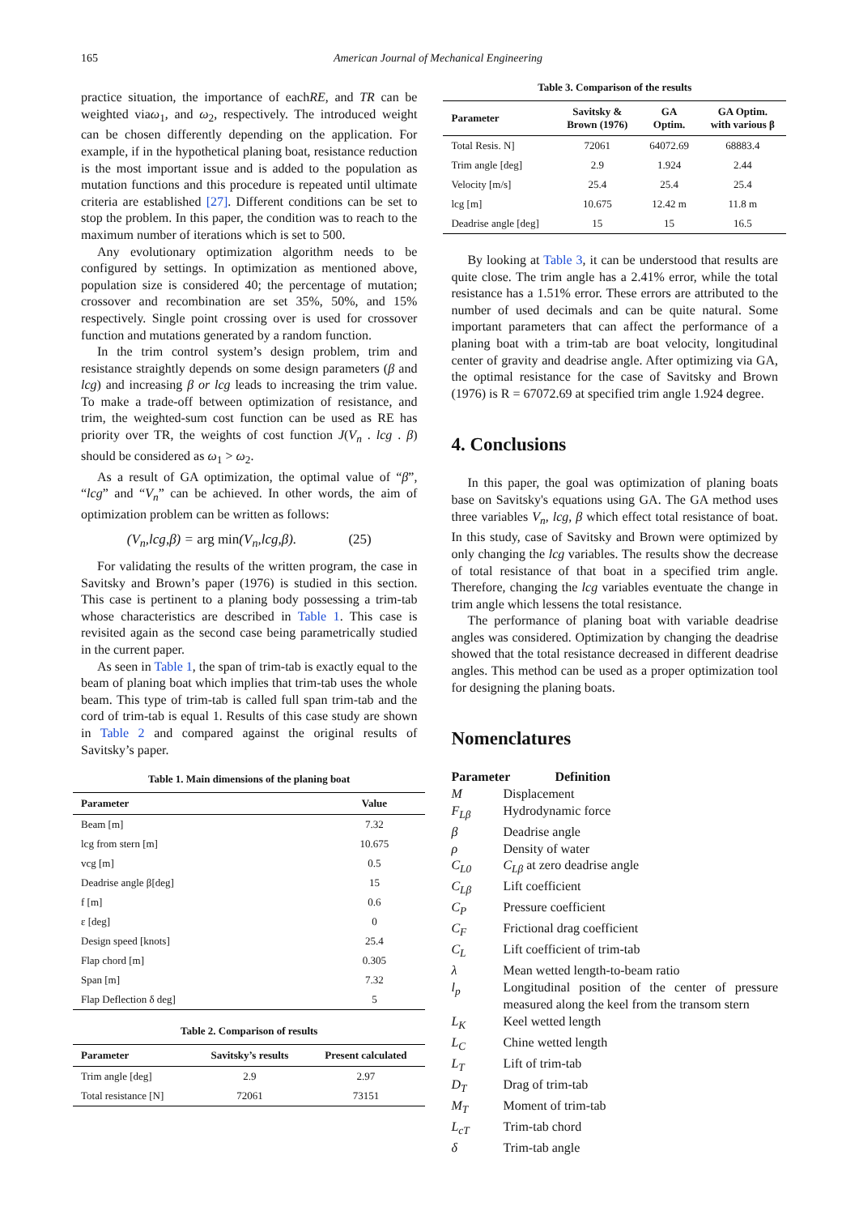165 American Journal of Mechanical Engineering
practice situation, the importance of eachRE, and TR can be weighted viaω<sub>1</sub>, and ω<sub>2</sub>, respectively. The introduced weight can be chosen differently depending on the application. For example, if in the hypothetical planing boat, resistance reduction is the most important issue and is added to the population as mutation functions and this procedure is repeated until ultimate criteria are established [27]. Different conditions can be set to stop the problem. In this paper, the condition was to reach to the maximum number of iterations which is set to 500.
Any evolutionary optimization algorithm needs to be configured by settings. In optimization as mentioned above, population size is considered 40; the percentage of mutation; crossover and recombination are set 35%, 50%, and 15% respectively. Single point crossing over is used for crossover function and mutations generated by a random function.
In the trim control system’s design problem, trim and resistance straightly depends on some design parameters (β and lcg) and increasing β or lcg leads to increasing the trim value. To make a trade-off between optimization of resistance, and trim, the weighted-sum cost function can be used as RE has priority over TR, the weights of cost function J(V<sub>n</sub> . lcg . β) should be considered as ω<sub>1</sub> > ω<sub>2</sub>.
As a result of GA optimization, the optimal value of “β”, “lcg” and “V<sub>n</sub>” can be achieved. In other words, the aim of optimization problem can be written as follows:
(V<sub>n</sub>,lcg,β) = arg min(V<sub>n</sub>,lcg,β). (25)
For validating the results of the written program, the case in Savitsky and Brown’s paper (1976) is studied in this section. This case is pertinent to a planing body possessing a trim-tab whose characteristics are described in Table 1. This case is revisited again as the second case being parametrically studied in the current paper.
As seen in Table 1, the span of trim-tab is exactly equal to the beam of planing boat which implies that trim-tab uses the whole beam. This type of trim-tab is called full span trim-tab and the cord of trim-tab is equal 1. Results of this case study are shown in Table 2 and compared against the original results of Savitsky’s paper.
Table 1. Main dimensions of the planing boat
| Parameter | Value |
| --- | --- |
| Beam [m] | 7.32 |
| lcg from stern [m] | 10.675 |
| vcg [m] | 0.5 |
| Deadrise angle β[deg] | 15 |
| f [m] | 0.6 |
| ε [deg] | 0 |
| Design speed [knots] | 25.4 |
| Flap chord [m] | 0.305 |
| Span [m] | 7.32 |
| Flap Deflection δ deg] | 5 |
Table 2. Comparison of results
| Parameter | Savitsky’s results | Present calculated |
| --- | --- | --- |
| Trim angle [deg] | 2.9 | 2.97 |
| Total resistance [N] | 72061 | 73151 |
Table 3. Comparison of the results
| Parameter | Savitsky & Brown (1976) | GA Optim. | GA Optim. with various β |
| --- | --- | --- | --- |
| Total Resis. N] | 72061 | 64072.69 | 68883.4 |
| Trim angle [deg] | 2.9 | 1.924 | 2.44 |
| Velocity [m/s] | 25.4 | 25.4 | 25.4 |
| lcg [m] | 10.675 | 12.42 m | 11.8 m |
| Deadrise angle [deg] | 15 | 15 | 16.5 |
By looking at Table 3, it can be understood that results are quite close. The trim angle has a 2.41% error, while the total resistance has a 1.51% error. These errors are attributed to the number of used decimals and can be quite natural. Some important parameters that can affect the performance of a planing boat with a trim-tab are boat velocity, longitudinal center of gravity and deadrise angle. After optimizing via GA, the optimal resistance for the case of Savitsky and Brown (1976) is R = 67072.69 at specified trim angle 1.924 degree.
4. Conclusions
In this paper, the goal was optimization of planing boats base on Savitsky's equations using GA. The GA method uses three variables V<sub>n</sub>, lcg, β which effect total resistance of boat. In this study, case of Savitsky and Brown were optimized by only changing the lcg variables. The results show the decrease of total resistance of that boat in a specified trim angle. Therefore, changing the lcg variables eventuate the change in trim angle which lessens the total resistance.
The performance of planing boat with variable deadrise angles was considered. Optimization by changing the deadrise showed that the total resistance decreased in different deadrise angles. This method can be used as a proper optimization tool for designing the planing boats.
Nomenclatures
Parameter Definition
M Displacement
F<sub>Lβ</sub> Hydrodynamic force
β Deadrise angle
ρ Density of water
C<sub>L0</sub> C<sub>Lβ</sub> at zero deadrise angle
C<sub>Lβ</sub> Lift coefficient
C<sub>P</sub> Pressure coefficient
C<sub>F</sub> Frictional drag coefficient
C<sub>L</sub> Lift coefficient of trim-tab
λ Mean wetted length-to-beam ratio
l<sub>p</sub> Longitudinal position of the center of pressure measured along the keel from the transom stern
L<sub>K</sub> Keel wetted length
L<sub>C</sub> Chine wetted length
L<sub>T</sub> Lift of trim-tab
D<sub>T</sub> Drag of trim-tab
M<sub>T</sub> Moment of trim-tab
L<sub>cT</sub> Trim-tab chord
δ Trim-tab angle